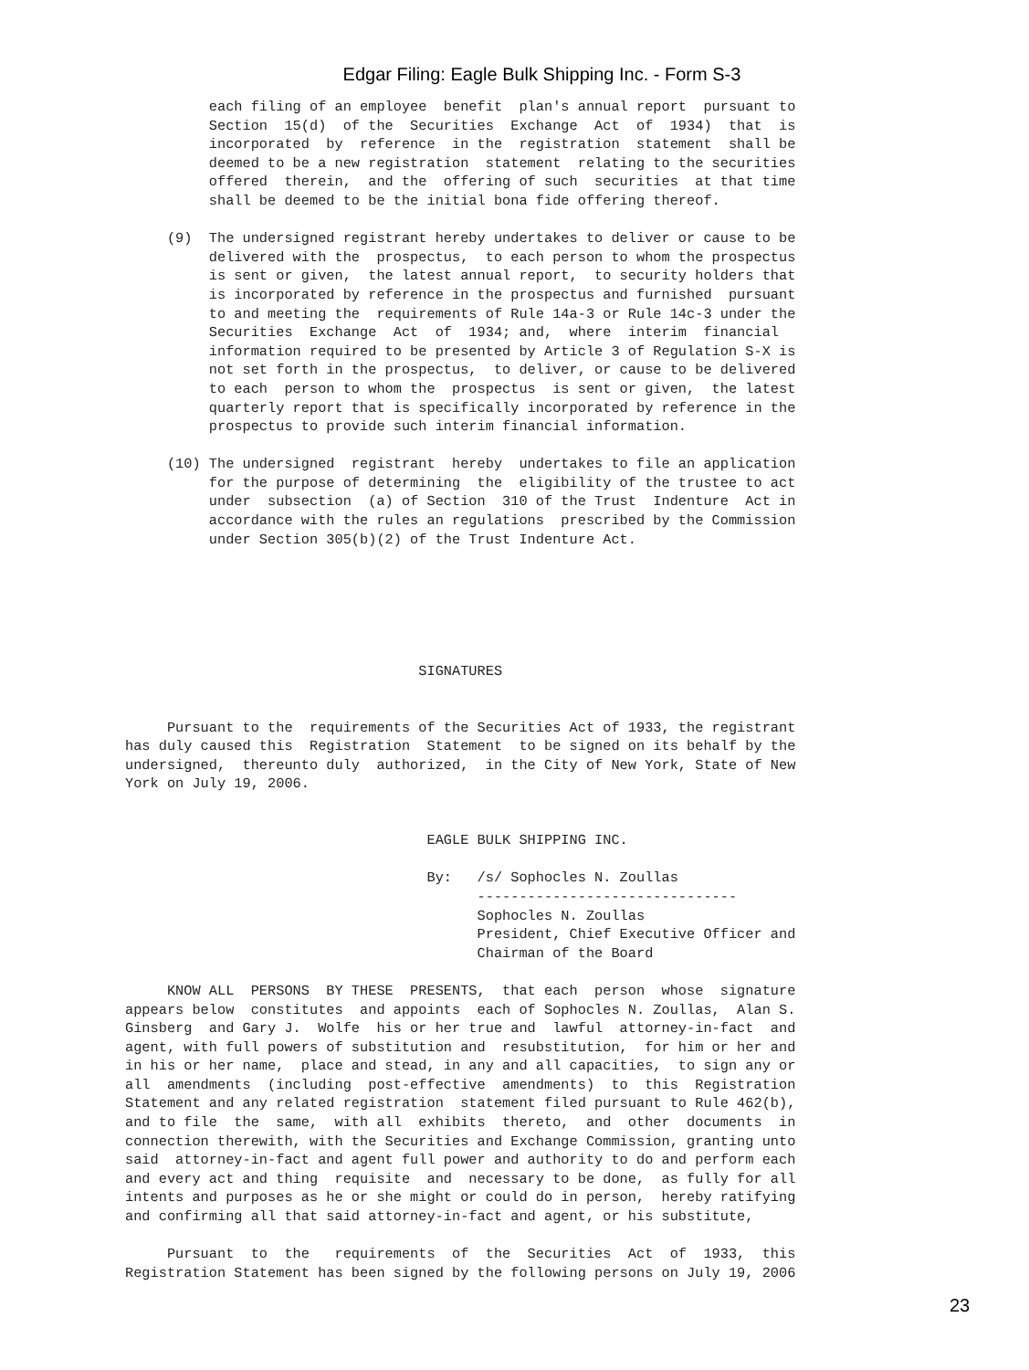Edgar Filing: Eagle Bulk Shipping Inc. - Form S-3
          each filing of an employee  benefit  plan's annual report  pursuant to
          Section  15(d)  of the  Securities  Exchange  Act  of  1934)  that  is
          incorporated  by  reference  in the  registration  statement  shall be
          deemed to be a new registration  statement  relating to the securities
          offered  therein,  and the  offering of such  securities  at that time
          shall be deemed to be the initial bona fide offering thereof.

     (9)  The undersigned registrant hereby undertakes to deliver or cause to be
          delivered with the  prospectus,  to each person to whom the prospectus
          is sent or given,  the latest annual report,  to security holders that
          is incorporated by reference in the prospectus and furnished  pursuant
          to and meeting the  requirements of Rule 14a-3 or Rule 14c-3 under the
          Securities  Exchange  Act  of  1934; and,  where  interim  financial
          information required to be presented by Article 3 of Regulation S-X is
          not set forth in the prospectus,  to deliver, or cause to be delivered
          to each  person to whom the  prospectus  is sent or given,  the latest
          quarterly report that is specifically incorporated by reference in the
          prospectus to provide such interim financial information.

     (10) The undersigned  registrant  hereby  undertakes to file an application
          for the purpose of determining  the  eligibility of the trustee to act
          under  subsection  (a) of Section  310 of the Trust  Indenture  Act in
          accordance with the rules an regulations  prescribed by the Commission
          under Section 305(b)(2) of the Trust Indenture Act.






                                   SIGNATURES


     Pursuant to the  requirements of the Securities Act of 1933, the registrant
has duly caused this  Registration  Statement  to be signed on its behalf by the
undersigned,  thereunto duly  authorized,  in the City of New York, State of New
York on July 19, 2006.


                                    EAGLE BULK SHIPPING INC.

                                    By:   /s/ Sophocles N. Zoullas
                                          -------------------------------
                                          Sophocles N. Zoullas
                                          President, Chief Executive Officer and
                                          Chairman of the Board

     KNOW ALL  PERSONS  BY THESE  PRESENTS,  that each  person  whose  signature
appears below  constitutes  and appoints  each of Sophocles N. Zoullas,  Alan S.
Ginsberg  and Gary J.  Wolfe  his or her true and  lawful  attorney-in-fact  and
agent, with full powers of substitution and  resubstitution,  for him or her and
in his or her name,  place and stead, in any and all capacities,  to sign any or
all  amendments  (including  post-effective  amendments)  to  this  Registration
Statement and any related registration  statement filed pursuant to Rule 462(b),
and to file  the  same,  with all  exhibits  thereto,  and  other  documents  in
connection therewith, with the Securities and Exchange Commission, granting unto
said  attorney-in-fact and agent full power and authority to do and perform each
and every act and thing  requisite  and  necessary to be done,  as fully for all
intents and purposes as he or she might or could do in person,  hereby ratifying
and confirming all that said attorney-in-fact and agent, or his substitute,

     Pursuant  to  the   requirements  of  the  Securities  Act  of  1933,  this
Registration Statement has been signed by the following persons on July 19, 2006
23